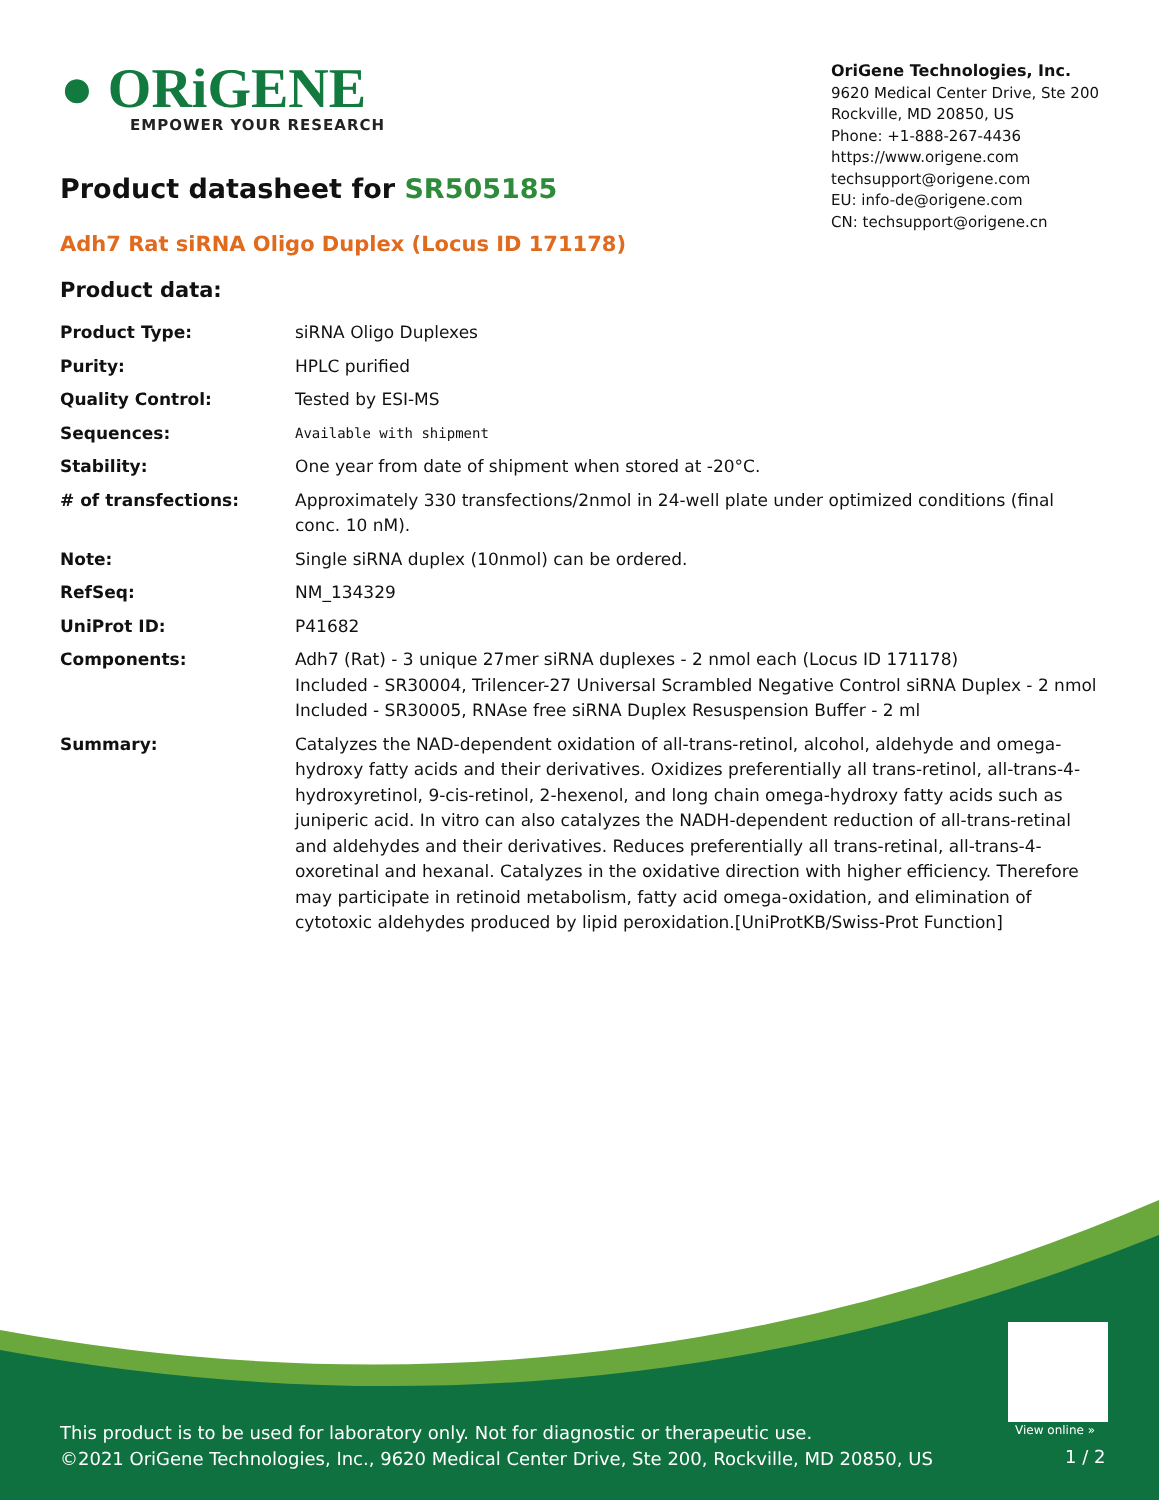● ORiGENE
EMPOWER YOUR RESEARCH
OriGene Technologies, Inc.
9620 Medical Center Drive, Ste 200
Rockville, MD 20850, US
Phone: +1-888-267-4436
https://www.origene.com
techsupport@origene.com
EU: info-de@origene.com
CN: techsupport@origene.cn
Product datasheet for SR505185
Adh7 Rat siRNA Oligo Duplex (Locus ID 171178)
Product data:
| Product Type: | siRNA Oligo Duplexes |
| Purity: | HPLC purified |
| Quality Control: | Tested by ESI-MS |
| Sequences: | Available with shipment |
| Stability: | One year from date of shipment when stored at -20°C. |
| # of transfections: | Approximately 330 transfections/2nmol in 24-well plate under optimized conditions (final conc. 10 nM). |
| Note: | Single siRNA duplex (10nmol) can be ordered. |
| RefSeq: | NM_134329 |
| UniProt ID: | P41682 |
| Components: | Adh7 (Rat) - 3 unique 27mer siRNA duplexes - 2 nmol each (Locus ID 171178) Included - SR30004, Trilencer-27 Universal Scrambled Negative Control siRNA Duplex - 2 nmol Included - SR30005, RNAse free siRNA Duplex Resuspension Buffer - 2 ml |
| Summary: | Catalyzes the NAD-dependent oxidation of all-trans-retinol, alcohol, aldehyde and omega-hydroxy fatty acids and their derivatives. Oxidizes preferentially all trans-retinol, all-trans-4-hydroxyretinol, 9-cis-retinol, 2-hexenol, and long chain omega-hydroxy fatty acids such as juniperic acid. In vitro can also catalyzes the NADH-dependent reduction of all-trans-retinal and aldehydes and their derivatives. Reduces preferentially all trans-retinal, all-trans-4-oxoretinal and hexanal. Catalyzes in the oxidative direction with higher efficiency. Therefore may participate in retinoid metabolism, fatty acid omega-oxidation, and elimination of cytotoxic aldehydes produced by lipid peroxidation.[UniProtKB/Swiss-Prot Function] |
View online »
This product is to be used for laboratory only. Not for diagnostic or therapeutic use.
©2021 OriGene Technologies, Inc., 9620 Medical Center Drive, Ste 200, Rockville, MD 20850, US
1 / 2